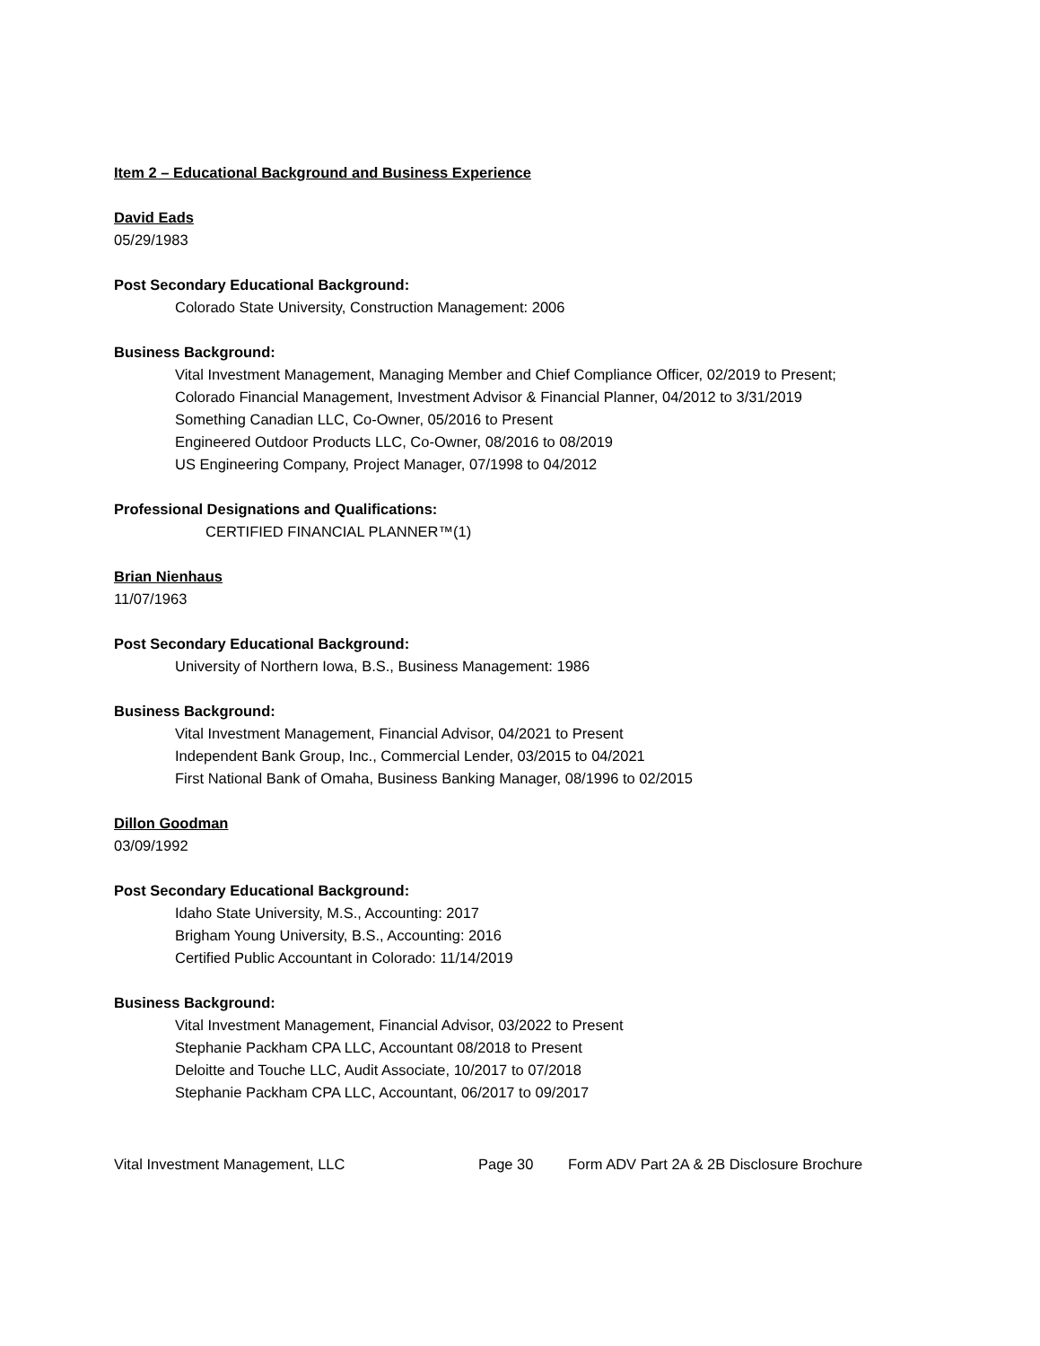Item 2 – Educational Background and Business Experience
David Eads
05/29/1983
Post Secondary Educational Background:
Colorado State University, Construction Management: 2006
Business Background:
Vital Investment Management, Managing Member and Chief Compliance Officer, 02/2019 to Present;
Colorado Financial Management, Investment Advisor & Financial Planner, 04/2012 to 3/31/2019
Something Canadian LLC, Co-Owner, 05/2016 to Present
Engineered Outdoor Products LLC, Co-Owner, 08/2016 to 08/2019
US Engineering Company, Project Manager, 07/1998 to 04/2012
Professional Designations and Qualifications:
CERTIFIED FINANCIAL PLANNER™(1)
Brian Nienhaus
11/07/1963
Post Secondary Educational Background:
University of Northern Iowa, B.S., Business Management: 1986
Business Background:
Vital Investment Management, Financial Advisor, 04/2021 to Present
Independent Bank Group, Inc., Commercial Lender, 03/2015 to 04/2021
First National Bank of Omaha, Business Banking Manager, 08/1996 to 02/2015
Dillon Goodman
03/09/1992
Post Secondary Educational Background:
Idaho State University, M.S., Accounting: 2017
Brigham Young University, B.S., Accounting: 2016
Certified Public Accountant in Colorado: 11/14/2019
Business Background:
Vital Investment Management, Financial Advisor, 03/2022 to Present
Stephanie Packham CPA LLC, Accountant 08/2018 to Present
Deloitte and Touche LLC, Audit Associate, 10/2017 to 07/2018
Stephanie Packham CPA LLC, Accountant, 06/2017 to 09/2017
Vital Investment Management, LLC Page 30 Form ADV Part 2A & 2B Disclosure Brochure